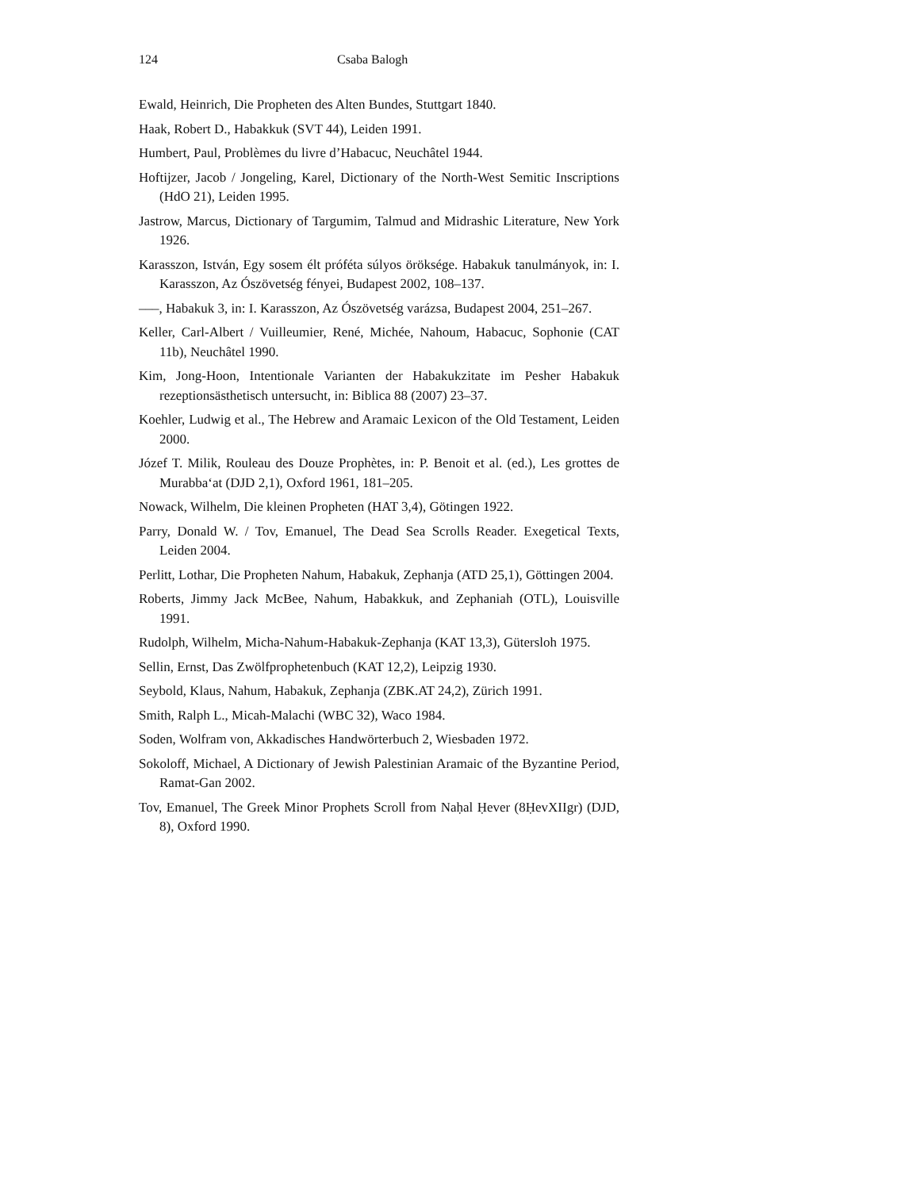124 Csaba Balogh
Ewald, Heinrich, Die Propheten des Alten Bundes, Stuttgart 1840.
Haak, Robert D., Habakkuk (SVT 44), Leiden 1991.
Humbert, Paul, Problèmes du livre d’Habacuc, Neuchâtel 1944.
Hoftijzer, Jacob / Jongeling, Karel, Dictionary of the North-West Semitic Inscriptions (HdO 21), Leiden 1995.
Jastrow, Marcus, Dictionary of Targumim, Talmud and Midrashic Literature, New York 1926.
Karasszon, István, Egy sosem élt próféta súlyos öröksége. Habakuk tanulmányok, in: I. Karasszon, Az Ószövetség fényei, Budapest 2002, 108–137.
–––, Habakuk 3, in: I. Karasszon, Az Ószövetség varázsa, Budapest 2004, 251–267.
Keller, Carl-Albert / Vuilleumier, René, Michée, Nahoum, Habacuc, Sophonie (CAT 11b), Neuchâtel 1990.
Kim, Jong-Hoon, Intentionale Varianten der Habakukzitate im Pesher Habakuk rezeptionsästhetisch untersucht, in: Biblica 88 (2007) 23–37.
Koehler, Ludwig et al., The Hebrew and Aramaic Lexicon of the Old Testament, Leiden 2000.
Józef T. Milik, Rouleau des Douze Prophètes, in: P. Benoit et al. (ed.), Les grottes de Murabba‘at (DJD 2,1), Oxford 1961, 181–205.
Nowack, Wilhelm, Die kleinen Propheten (HAT 3,4), Götingen 1922.
Parry, Donald W. / Tov, Emanuel, The Dead Sea Scrolls Reader. Exegetical Texts, Leiden 2004.
Perlitt, Lothar, Die Propheten Nahum, Habakuk, Zephanja (ATD 25,1), Göttingen 2004.
Roberts, Jimmy Jack McBee, Nahum, Habakkuk, and Zephaniah (OTL), Louisville 1991.
Rudolph, Wilhelm, Micha-Nahum-Habakuk-Zephanja (KAT 13,3), Gütersloh 1975.
Sellin, Ernst, Das Zwölfprophetenbuch (KAT 12,2), Leipzig 1930.
Seybold, Klaus, Nahum, Habakuk, Zephanja (ZBK.AT 24,2), Zürich 1991.
Smith, Ralph L., Micah-Malachi (WBC 32), Waco 1984.
Soden, Wolfram von, Akkadisches Handwörterbuch 2, Wiesbaden 1972.
Sokoloff, Michael, A Dictionary of Jewish Palestinian Aramaic of the Byzantine Period, Ramat-Gan 2002.
Tov, Emanuel, The Greek Minor Prophets Scroll from Naḥal Ḥever (8ḤevXIIgr) (DJD, 8), Oxford 1990.